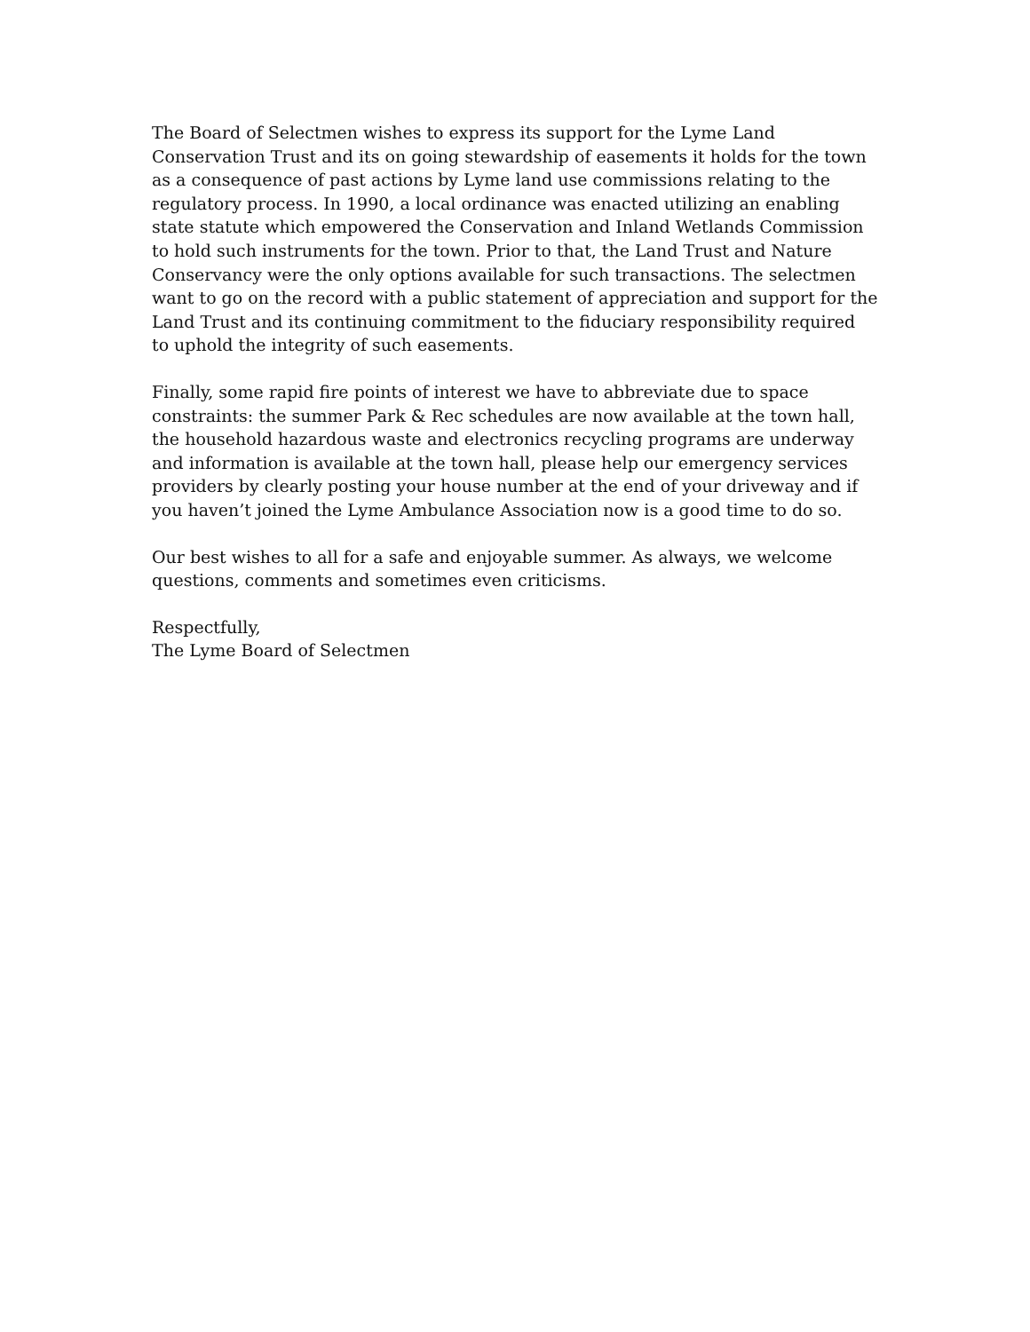The Board of Selectmen wishes to express its support for the Lyme Land
Conservation Trust and its on going stewardship of easements it holds for the town
as a consequence of past actions by Lyme land use commissions relating to the
regulatory process. In 1990, a local ordinance was enacted utilizing an enabling
state statute which empowered the Conservation and Inland Wetlands Commission
to hold such instruments for the town. Prior to that, the Land Trust and Nature
Conservancy were the only options available for such transactions. The selectmen
want to go on the record with a public statement of appreciation and support for the
Land Trust and its continuing commitment to the fiduciary responsibility required
to uphold the integrity of such easements.
Finally, some rapid fire points of interest we have to abbreviate due to space
constraints: the summer Park & Rec schedules are now available at the town hall,
the household hazardous waste and electronics recycling programs are underway
and information is available at the town hall, please help our emergency services
providers by clearly posting your house number at the end of your driveway and if
you haven’t joined the Lyme Ambulance Association now is a good time to do so.
Our best wishes to all for a safe and enjoyable summer. As always, we welcome
questions, comments and sometimes even criticisms.
Respectfully,
The Lyme Board of Selectmen